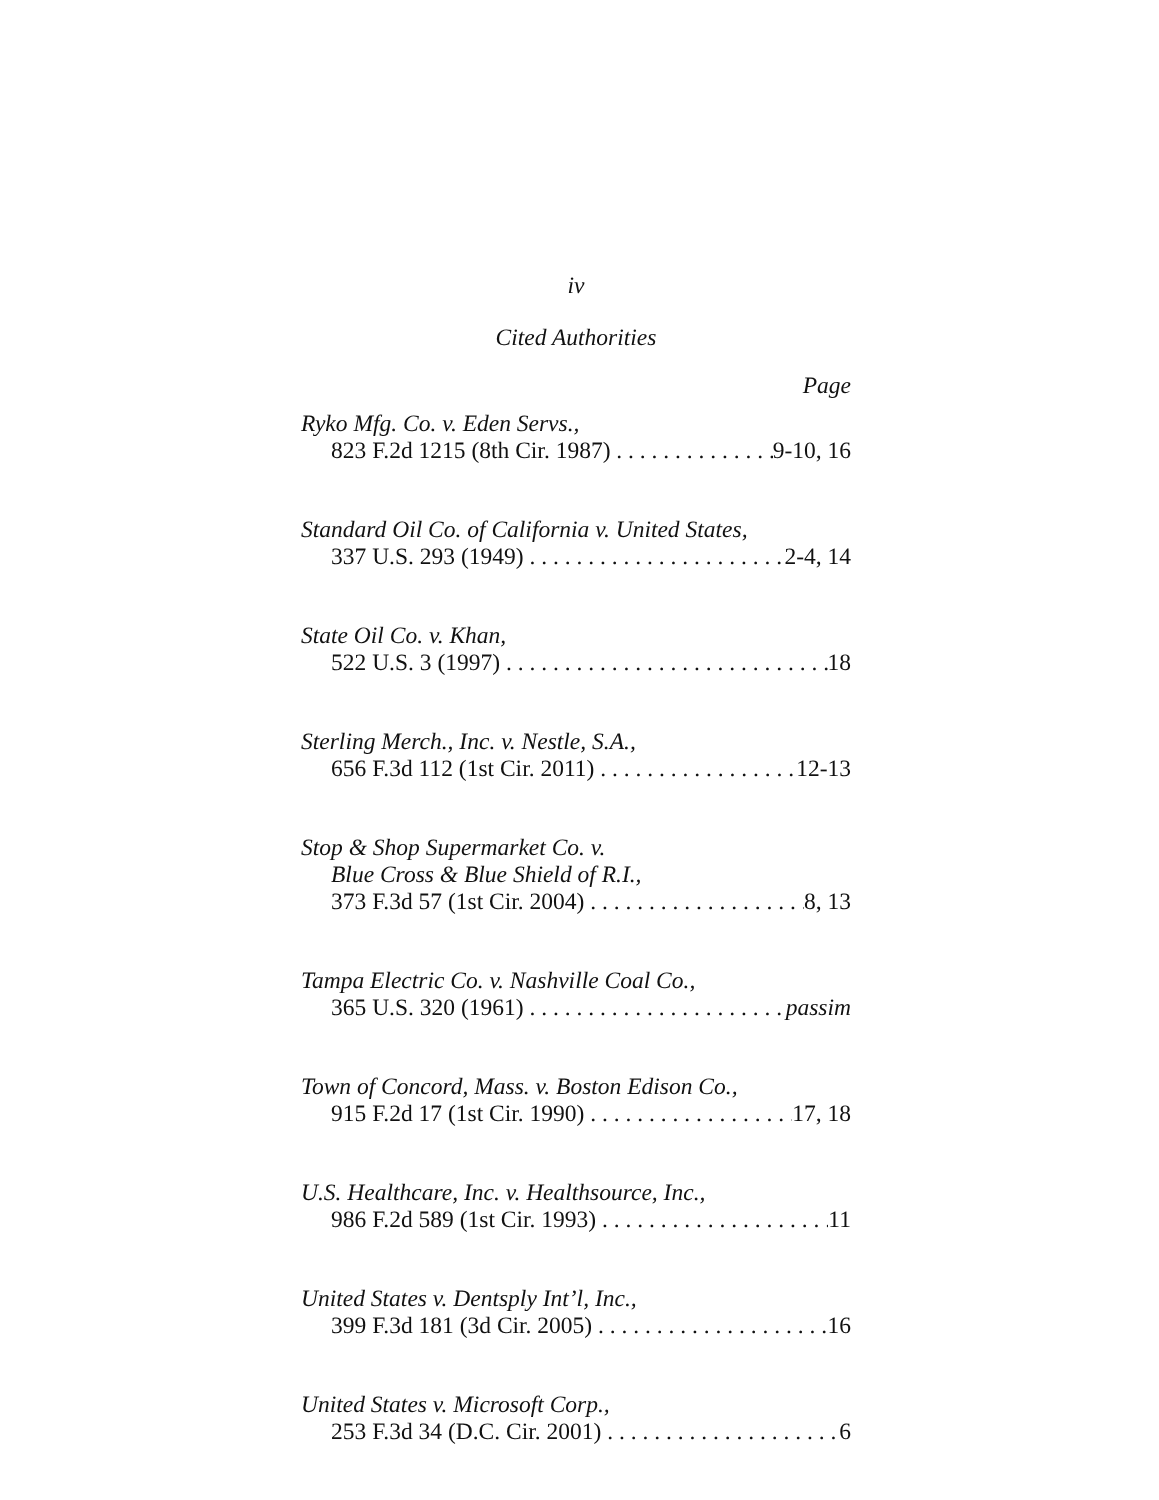iv
Cited Authorities
Page
Ryko Mfg. Co. v. Eden Servs.,
823 F.2d 1215 (8th Cir. 1987) 9-10, 16
Standard Oil Co. of California v. United States,
337 U.S. 293 (1949) 2-4, 14
State Oil Co. v. Khan,
522 U.S. 3 (1997) 18
Sterling Merch., Inc. v. Nestle, S.A.,
656 F.3d 112 (1st Cir. 2011) 12-13
Stop & Shop Supermarket Co. v.
Blue Cross & Blue Shield of R.I.,
373 F.3d 57 (1st Cir. 2004) 8, 13
Tampa Electric Co. v. Nashville Coal Co.,
365 U.S. 320 (1961) passim
Town of Concord, Mass. v. Boston Edison Co.,
915 F.2d 17 (1st Cir. 1990) 17, 18
U.S. Healthcare, Inc. v. Healthsource, Inc.,
986 F.2d 589 (1st Cir. 1993) 11
United States v. Dentsply Int’l, Inc.,
399 F.3d 181 (3d Cir. 2005) 16
United States v. Microsoft Corp.,
253 F.3d 34 (D.C. Cir. 2001) 6